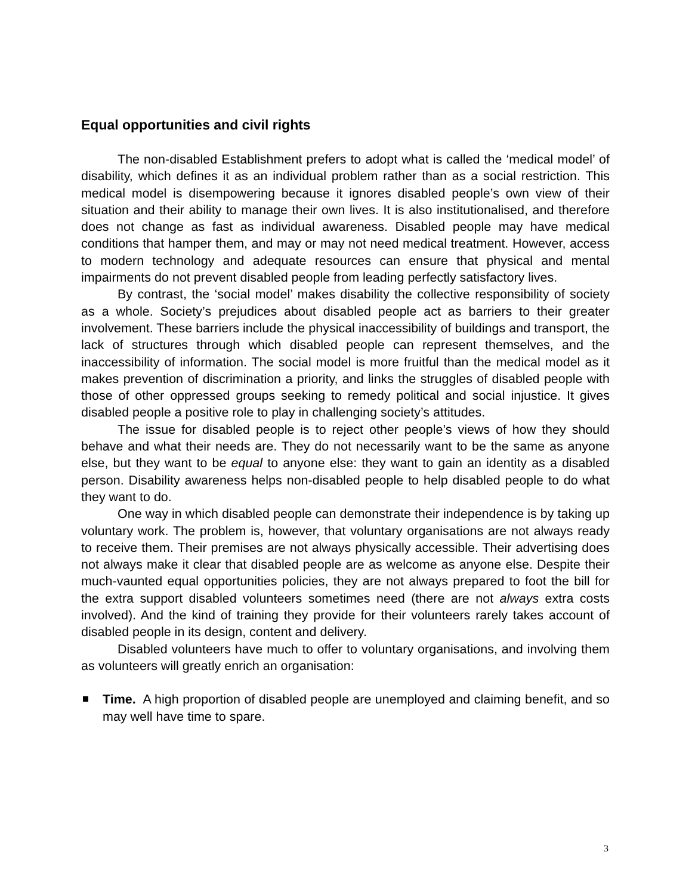Equal opportunities and civil rights
The non-disabled Establishment prefers to adopt what is called the ‘medical model’ of disability, which defines it as an individual problem rather than as a social restriction. This medical model is disempowering because it ignores disabled people’s own view of their situation and their ability to manage their own lives. It is also institutionalised, and therefore does not change as fast as individual awareness. Disabled people may have medical conditions that hamper them, and may or may not need medical treatment. However, access to modern technology and adequate resources can ensure that physical and mental impairments do not prevent disabled people from leading perfectly satisfactory lives.
By contrast, the ‘social model’ makes disability the collective responsibility of society as a whole. Society’s prejudices about disabled people act as barriers to their greater involvement. These barriers include the physical inaccessibility of buildings and transport, the lack of structures through which disabled people can represent themselves, and the inaccessibility of information. The social model is more fruitful than the medical model as it makes prevention of discrimination a priority, and links the struggles of disabled people with those of other oppressed groups seeking to remedy political and social injustice. It gives disabled people a positive role to play in challenging society’s attitudes.
The issue for disabled people is to reject other people’s views of how they should behave and what their needs are. They do not necessarily want to be the same as anyone else, but they want to be equal to anyone else: they want to gain an identity as a disabled person. Disability awareness helps non-disabled people to help disabled people to do what they want to do.
One way in which disabled people can demonstrate their independence is by taking up voluntary work. The problem is, however, that voluntary organisations are not always ready to receive them. Their premises are not always physically accessible. Their advertising does not always make it clear that disabled people are as welcome as anyone else. Despite their much-vaunted equal opportunities policies, they are not always prepared to foot the bill for the extra support disabled volunteers sometimes need (there are not always extra costs involved). And the kind of training they provide for their volunteers rarely takes account of disabled people in its design, content and delivery.
Disabled volunteers have much to offer to voluntary organisations, and involving them as volunteers will greatly enrich an organisation:
Time. A high proportion of disabled people are unemployed and claiming benefit, and so may well have time to spare.
3